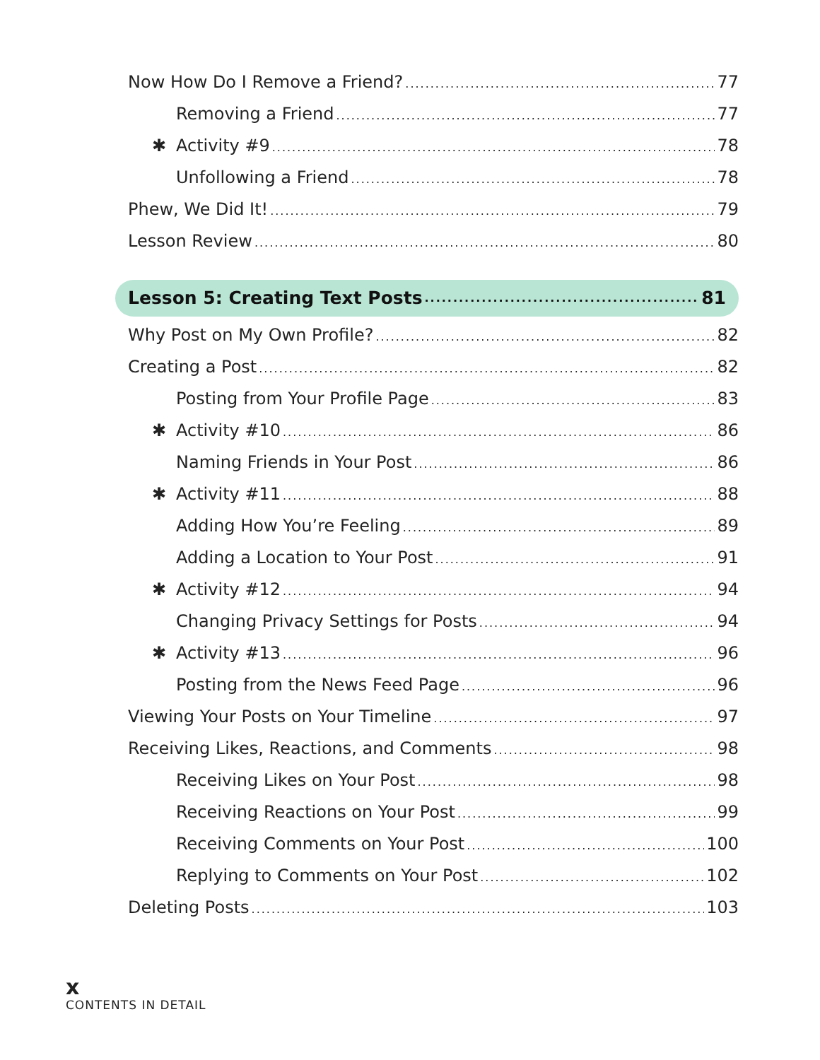Now How Do I Remove a Friend? 77
Removing a Friend 77
✱ Activity #9 78
Unfollowing a Friend 78
Phew, We Did It! 79
Lesson Review 80
Lesson 5: Creating Text Posts 81
Why Post on My Own Profile? 82
Creating a Post 82
Posting from Your Profile Page 83
✱ Activity #10 86
Naming Friends in Your Post 86
✱ Activity #11 88
Adding How You’re Feeling 89
Adding a Location to Your Post 91
✱ Activity #12 94
Changing Privacy Settings for Posts 94
✱ Activity #13 96
Posting from the News Feed Page 96
Viewing Your Posts on Your Timeline 97
Receiving Likes, Reactions, and Comments 98
Receiving Likes on Your Post 98
Receiving Reactions on Your Post 99
Receiving Comments on Your Post 100
Replying to Comments on Your Post 102
Deleting Posts 103
x
CONTENTS IN DETAIL